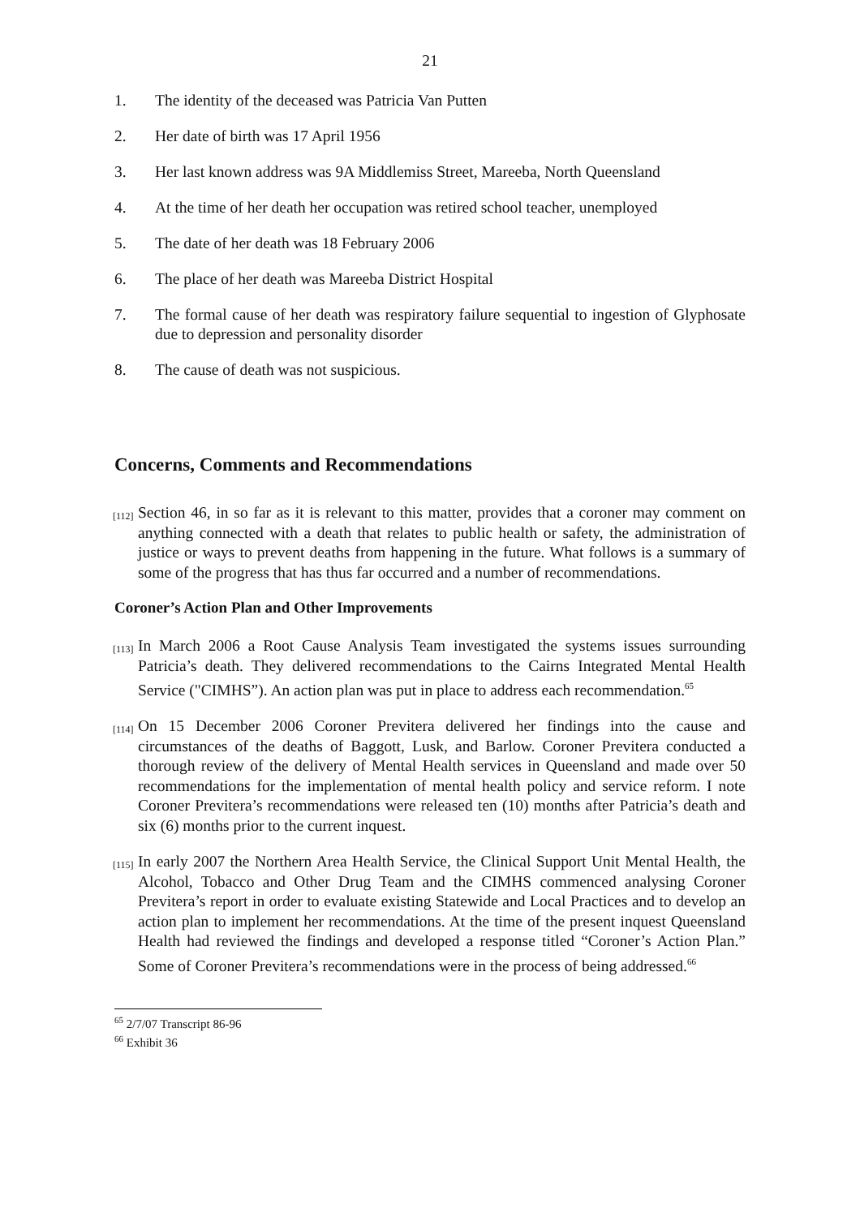21
1. The identity of the deceased was Patricia Van Putten
2. Her date of birth was 17 April 1956
3. Her last known address was 9A Middlemiss Street, Mareeba, North Queensland
4. At the time of her death her occupation was retired school teacher, unemployed
5. The date of her death was 18 February 2006
6. The place of her death was Mareeba District Hospital
7. The formal cause of her death was respiratory failure sequential to ingestion of Glyphosate due to depression and personality disorder
8. The cause of death was not suspicious.
Concerns, Comments and Recommendations
[112] Section 46, in so far as it is relevant to this matter, provides that a coroner may comment on anything connected with a death that relates to public health or safety, the administration of justice or ways to prevent deaths from happening in the future. What follows is a summary of some of the progress that has thus far occurred and a number of recommendations.
Coroner’s Action Plan and Other Improvements
[113] In March 2006 a Root Cause Analysis Team investigated the systems issues surrounding Patricia’s death. They delivered recommendations to the Cairns Integrated Mental Health Service ("CIMHS”). An action plan was put in place to address each recommendation.<sup>65</sup>
[114] On 15 December 2006 Coroner Previtera delivered her findings into the cause and circumstances of the deaths of Baggott, Lusk, and Barlow. Coroner Previtera conducted a thorough review of the delivery of Mental Health services in Queensland and made over 50 recommendations for the implementation of mental health policy and service reform. I note Coroner Previtera’s recommendations were released ten (10) months after Patricia’s death and six (6) months prior to the current inquest.
[115] In early 2007 the Northern Area Health Service, the Clinical Support Unit Mental Health, the Alcohol, Tobacco and Other Drug Team and the CIMHS commenced analysing Coroner Previtera’s report in order to evaluate existing Statewide and Local Practices and to develop an action plan to implement her recommendations. At the time of the present inquest Queensland Health had reviewed the findings and developed a response titled “Coroner’s Action Plan.” Some of Coroner Previtera’s recommendations were in the process of being addressed.<sup>66</sup>
<sup>65</sup> 2/7/07 Transcript 86-96
<sup>66</sup> Exhibit 36